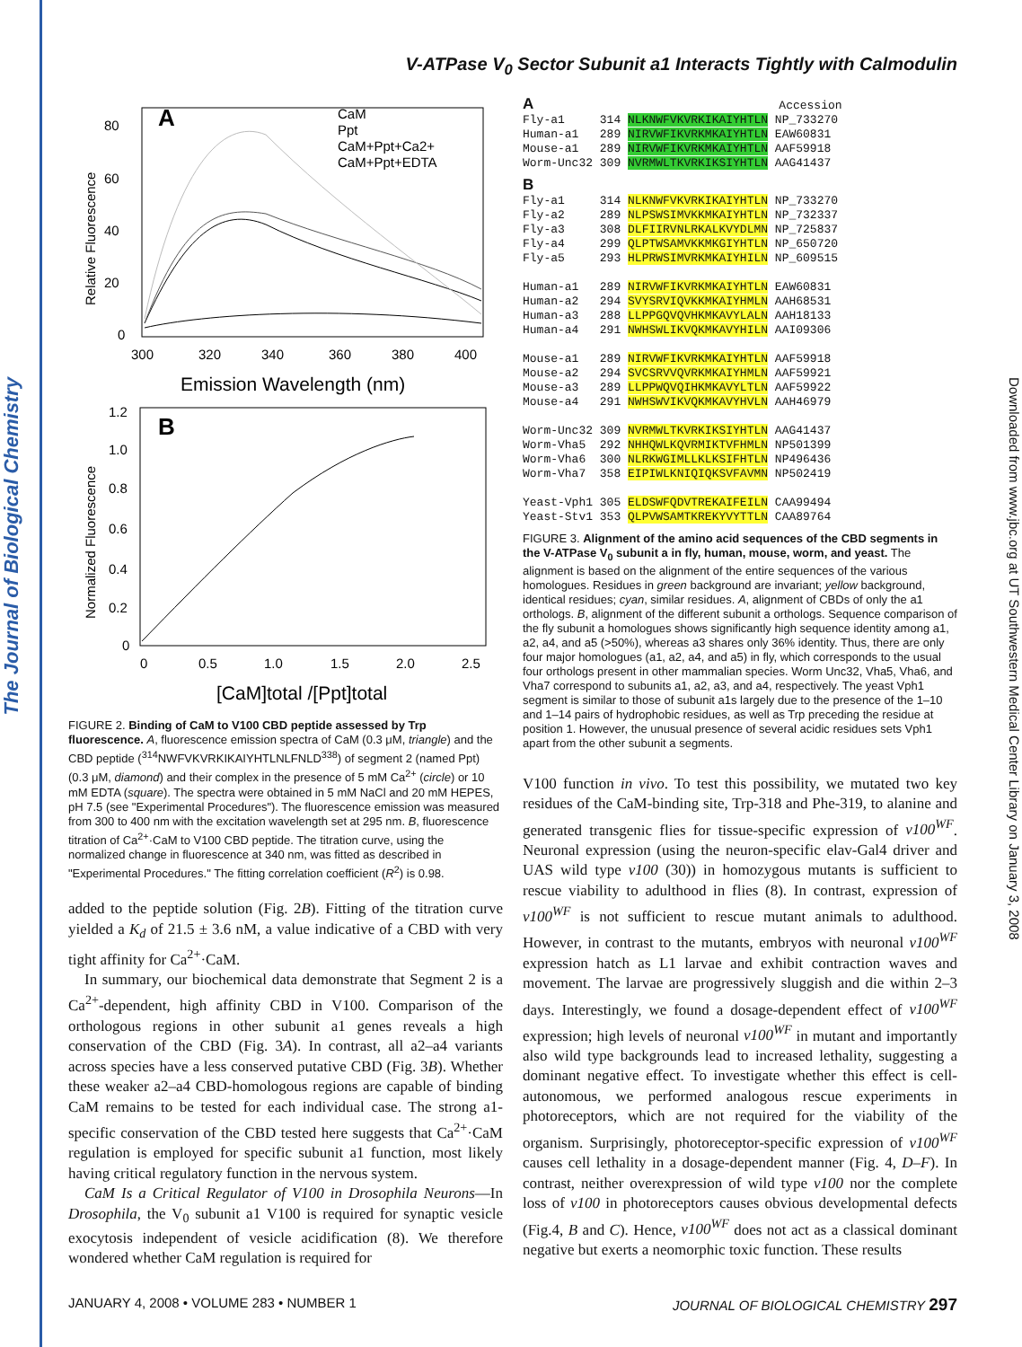The Journal of Biological Chemistry
Downloaded from www.jbc.org at UT Southwestern Medical Center Library on January 3, 2008
V-ATPase V<sub>0</sub> Sector Subunit a1 Interacts Tightly with Calmodulin
A
CaM
Ppt
CaM+Ppt+Ca2+
CaM+Ppt+EDTA
80
60
40
20
0
300
320
340
360
380
400
Emission Wavelength (nm)
Relative Fluorescence
B
1.2
1.0
0.8
0.6
0.4
0.2
0
0
0.5
1.0
1.5
2.0
2.5
[CaM]total /[Ppt]total
Normalized Fluorescence
FIGURE 2. Binding of CaM to V100 CBD peptide assessed by Trp fluorescence. A, fluorescence emission spectra of CaM (0.3 μM, triangle) and the CBD peptide (<sup>314</sup>NWFVKVRKIKAIYHTLNLFNLD<sup>338</sup>) of segment 2 (named Ppt) (0.3 μM, diamond) and their complex in the presence of 5 mM Ca<sup>2+</sup> (circle) or 10 mM EDTA (square). The spectra were obtained in 5 mM NaCl and 20 mM HEPES, pH 7.5 (see "Experimental Procedures"). The fluorescence emission was measured from 300 to 400 nm with the excitation wavelength set at 295 nm. B, fluorescence titration of Ca<sup>2+</sup>·CaM to V100 CBD peptide. The titration curve, using the normalized change in fluorescence at 340 nm, was fitted as described in "Experimental Procedures." The fitting correlation coefficient (R<sup>2</sup>) is 0.98.
added to the peptide solution (Fig. 2B). Fitting of the titration curve yielded a K<sub>d</sub> of 21.5 ± 3.6 nM, a value indicative of a CBD with very tight affinity for Ca<sup>2+</sup>·CaM.
In summary, our biochemical data demonstrate that Segment 2 is a Ca<sup>2+</sup>-dependent, high affinity CBD in V100. Comparison of the orthologous regions in other subunit a1 genes reveals a high conservation of the CBD (Fig. 3A). In contrast, all a2–a4 variants across species have a less conserved putative CBD (Fig. 3B). Whether these weaker a2–a4 CBD-homologous regions are capable of binding CaM remains to be tested for each individual case. The strong a1-specific conservation of the CBD tested here suggests that Ca<sup>2+</sup>·CaM regulation is employed for specific subunit a1 function, most likely having critical regulatory function in the nervous system.
CaM Is a Critical Regulator of V100 in Drosophila Neurons—In Drosophila, the V<sub>0</sub> subunit a1 V100 is required for synaptic vesicle exocytosis independent of vesicle acidification (8). We therefore wondered whether CaM regulation is required for
A                                   Accession
Fly-a1     314 NLKNWFVKVRKIKAIYHTLN NP_733270
Human-a1   289 NIRVWFIKVRKMKAIYHTLN EAW60831
Mouse-a1   289 NIRVWFIKVRKMKAIYHTLN AAF59918
Worm-Unc32 309 NVRMWLTKVRKIKSIYHTLN AAG41437
B
Fly-a1     314 NLKNWFVKVRKIKAIYHTLN NP_733270
Fly-a2     289 NLPSWSIMVKKMKAIYHTLN NP_732337
Fly-a3     308 DLFIIRVNLRKALKVYDLMN NP_725837
Fly-a4     299 QLPTWSAMVKKMKGIYHTLN NP_650720
Fly-a5     293 HLPRWSIMVRKMKAIYHILN NP_609515

Human-a1   289 NIRVWFIKVRKMKAIYHTLN EAW60831
Human-a2   294 SVYSRVIQVKKMKAIYHMLN AAH68531
Human-a3   288 LLPPGQVQVHKMKAVYLALN AAH18133
Human-a4   291 NWHSWLIKVQKMKAVYHILN AAI09306

Mouse-a1   289 NIRVWFIKVRKMKAIYHTLN AAF59918
Mouse-a2   294 SVCSRVVQVRKMKAIYHMLN AAF59921
Mouse-a3   289 LLPPWQVQIHKMKAVYLTLN AAF59922
Mouse-a4   291 NWHSWVIKVQKMKAVYHVLN AAH46979

Worm-Unc32 309 NVRMWLTKVRKIKSIYHTLN AAG41437
Worm-Vha5  292 NHHQWLKQVRMIKTVFHMLN NP501399
Worm-Vha6  300 NLRKWGIMLLKLKSIFHTLN NP496436
Worm-Vha7  358 EIPIWLKNIQIQKSVFAVMN NP502419

Yeast-Vph1 305 ELDSWFQDVTREKAIFEILN CAA99494
Yeast-Stv1 353 QLPVWSAMTKREKYVYTTLN CAA89764
FIGURE 3. Alignment of the amino acid sequences of the CBD segments in the V-ATPase V<sub>0</sub> subunit a in fly, human, mouse, worm, and yeast. The alignment is based on the alignment of the entire sequences of the various homologues. Residues in green background are invariant; yellow background, identical residues; cyan, similar residues. A, alignment of CBDs of only the a1 orthologs. B, alignment of the different subunit a orthologs. Sequence comparison of the fly subunit a homologues shows significantly high sequence identity among a1, a2, a4, and a5 (>50%), whereas a3 shares only 36% identity. Thus, there are only four major homologues (a1, a2, a4, and a5) in fly, which corresponds to the usual four orthologs present in other mammalian species. Worm Unc32, Vha5, Vha6, and Vha7 correspond to subunits a1, a2, a3, and a4, respectively. The yeast Vph1 segment is similar to those of subunit a1s largely due to the presence of the 1–10 and 1–14 pairs of hydrophobic residues, as well as Trp preceding the residue at position 1. However, the unusual presence of several acidic residues sets Vph1 apart from the other subunit a segments.
V100 function in vivo. To test this possibility, we mutated two key residues of the CaM-binding site, Trp-318 and Phe-319, to alanine and generated transgenic flies for tissue-specific expression of v100<sup>WF</sup>. Neuronal expression (using the neuron-specific elav-Gal4 driver and UAS wild type v100 (30)) in homozygous mutants is sufficient to rescue viability to adulthood in flies (8). In contrast, expression of v100<sup>WF</sup> is not sufficient to rescue mutant animals to adulthood. However, in contrast to the mutants, embryos with neuronal v100<sup>WF</sup> expression hatch as L1 larvae and exhibit contraction waves and movement. The larvae are progressively sluggish and die within 2–3 days. Interestingly, we found a dosage-dependent effect of v100<sup>WF</sup> expression; high levels of neuronal v100<sup>WF</sup> in mutant and importantly also wild type backgrounds lead to increased lethality, suggesting a dominant negative effect. To investigate whether this effect is cell-autonomous, we performed analogous rescue experiments in photoreceptors, which are not required for the viability of the organism. Surprisingly, photoreceptor-specific expression of v100<sup>WF</sup> causes cell lethality in a dosage-dependent manner (Fig. 4, D–F). In contrast, neither overexpression of wild type v100 nor the complete loss of v100 in photoreceptors causes obvious developmental defects (Fig.4, B and C). Hence, v100<sup>WF</sup> does not act as a classical dominant negative but exerts a neomorphic toxic function. These results
JANUARY 4, 2008 • VOLUME 283 • NUMBER 1 JOURNAL OF BIOLOGICAL CHEMISTRY 297